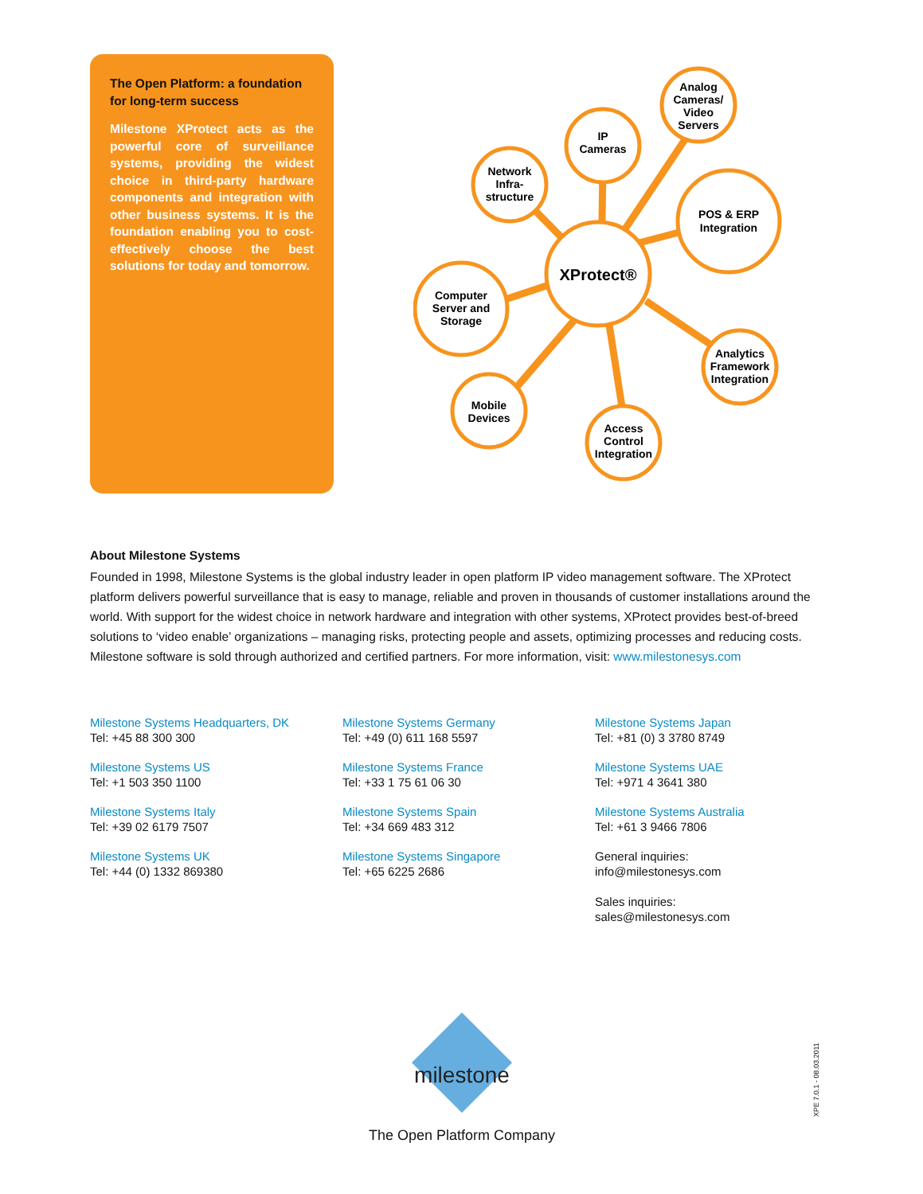The Open Platform: a foundation for long-term success
Milestone XProtect acts as the powerful core of surveillance systems, providing the widest choice in third-party hardware components and integration with other business systems. It is the foundation enabling you to cost-effectively choose the best solutions for today and tomorrow.
XProtect®
Network
Infra-
structure
IP
Cameras
Analog
Cameras/
Video
Servers
POS & ERP
Integration
Analytics
Framework
Integration
Access
Control
Integration
Mobile
Devices
Computer
Server and
Storage
About Milestone Systems
Founded in 1998, Milestone Systems is the global industry leader in open platform IP video management software. The XProtect platform delivers powerful surveillance that is easy to manage, reliable and proven in thousands of customer installations around the world. With support for the widest choice in network hardware and integration with other systems, XProtect provides best-of-breed solutions to ‘video enable’ organizations – managing risks, protecting people and assets, optimizing processes and reducing costs. Milestone software is sold through authorized and certified partners. For more information, visit: www.milestonesys.com
Milestone Systems Headquarters, DK
Tel: +45 88 300 300
Milestone Systems Germany
Tel: +49 (0) 611 168 5597
Milestone Systems Japan
Tel: +81 (0) 3 3780 8749
Milestone Systems US
Tel: +1 503 350 1100
Milestone Systems France
Tel: +33 1 75 61 06 30
Milestone Systems UAE
Tel: +971 4 3641 380
Milestone Systems Italy
Tel: +39 02 6179 7507
Milestone Systems Spain
Tel: +34 669 483 312
Milestone Systems Australia
Tel: +61 3 9466 7806
Milestone Systems UK
Tel: +44 (0) 1332 869380
Milestone Systems Singapore
Tel: +65 6225 2686
General inquiries:
info@milestonesys.com
Sales inquiries:
sales@milestonesys.com
milestone
The Open Platform Company
XPE 7.0.1 - 08.03.2011